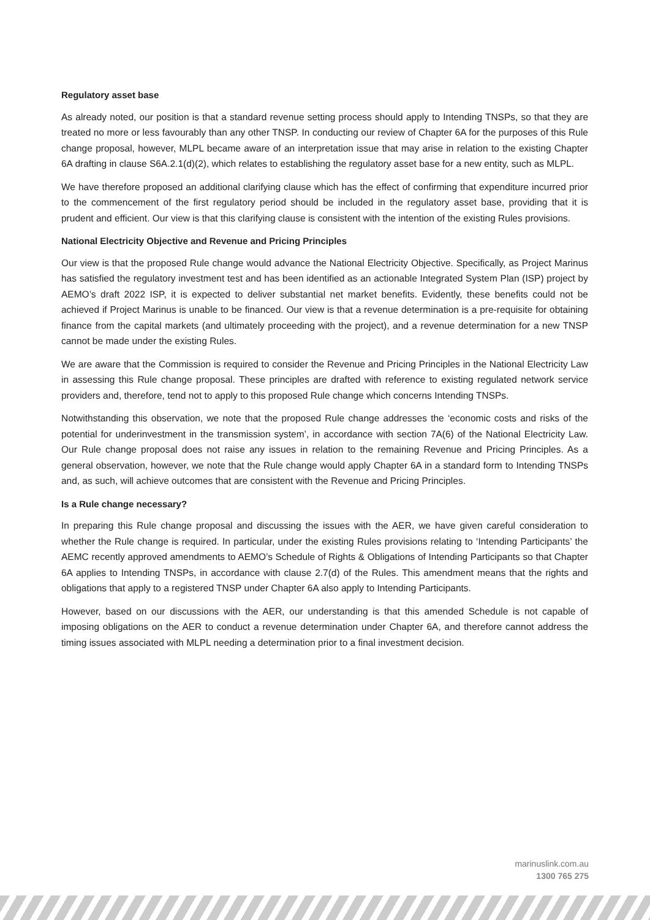Regulatory asset base
As already noted, our position is that a standard revenue setting process should apply to Intending TNSPs, so that they are treated no more or less favourably than any other TNSP. In conducting our review of Chapter 6A for the purposes of this Rule change proposal, however, MLPL became aware of an interpretation issue that may arise in relation to the existing Chapter 6A drafting in clause S6A.2.1(d)(2), which relates to establishing the regulatory asset base for a new entity, such as MLPL.
We have therefore proposed an additional clarifying clause which has the effect of confirming that expenditure incurred prior to the commencement of the first regulatory period should be included in the regulatory asset base, providing that it is prudent and efficient. Our view is that this clarifying clause is consistent with the intention of the existing Rules provisions.
National Electricity Objective and Revenue and Pricing Principles
Our view is that the proposed Rule change would advance the National Electricity Objective. Specifically, as Project Marinus has satisfied the regulatory investment test and has been identified as an actionable Integrated System Plan (ISP) project by AEMO’s draft 2022 ISP, it is expected to deliver substantial net market benefits. Evidently, these benefits could not be achieved if Project Marinus is unable to be financed. Our view is that a revenue determination is a pre-requisite for obtaining finance from the capital markets (and ultimately proceeding with the project), and a revenue determination for a new TNSP cannot be made under the existing Rules.
We are aware that the Commission is required to consider the Revenue and Pricing Principles in the National Electricity Law in assessing this Rule change proposal. These principles are drafted with reference to existing regulated network service providers and, therefore, tend not to apply to this proposed Rule change which concerns Intending TNSPs.
Notwithstanding this observation, we note that the proposed Rule change addresses the ‘economic costs and risks of the potential for underinvestment in the transmission system’, in accordance with section 7A(6) of the National Electricity Law. Our Rule change proposal does not raise any issues in relation to the remaining Revenue and Pricing Principles. As a general observation, however, we note that the Rule change would apply Chapter 6A in a standard form to Intending TNSPs and, as such, will achieve outcomes that are consistent with the Revenue and Pricing Principles.
Is a Rule change necessary?
In preparing this Rule change proposal and discussing the issues with the AER, we have given careful consideration to whether the Rule change is required. In particular, under the existing Rules provisions relating to ‘Intending Participants’ the AEMC recently approved amendments to AEMO’s Schedule of Rights & Obligations of Intending Participants so that Chapter 6A applies to Intending TNSPs, in accordance with clause 2.7(d) of the Rules. This amendment means that the rights and obligations that apply to a registered TNSP under Chapter 6A also apply to Intending Participants.
However, based on our discussions with the AER, our understanding is that this amended Schedule is not capable of imposing obligations on the AER to conduct a revenue determination under Chapter 6A, and therefore cannot address the timing issues associated with MLPL needing a determination prior to a final investment decision.
marinuslink.com.au
1300 765 275